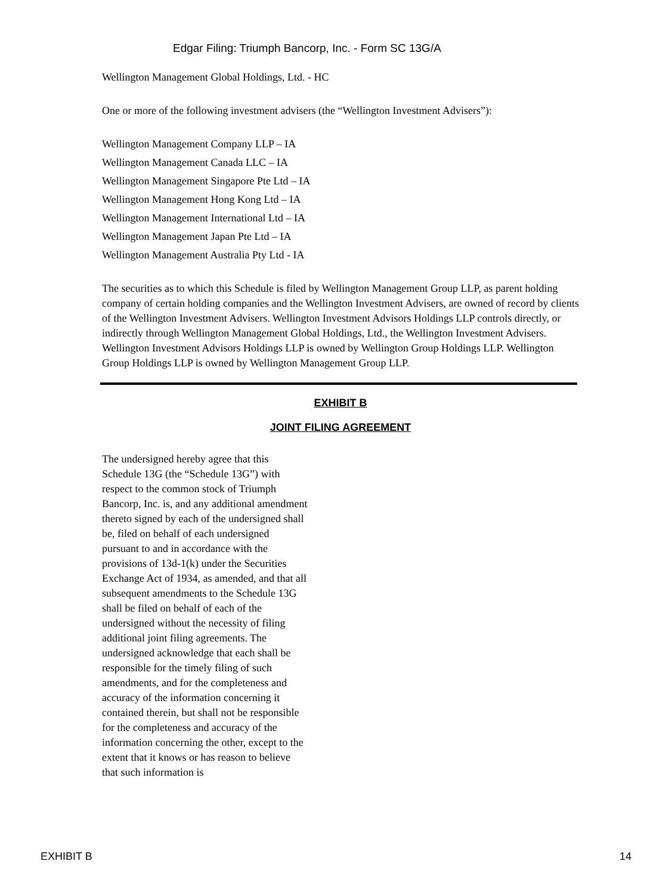Edgar Filing: Triumph Bancorp, Inc. - Form SC 13G/A
Wellington Management Global Holdings, Ltd. - HC
One or more of the following investment advisers (the “Wellington Investment Advisers”):
Wellington Management Company LLP – IA
Wellington Management Canada LLC – IA
Wellington Management Singapore Pte Ltd – IA
Wellington Management Hong Kong Ltd – IA
Wellington Management International Ltd – IA
Wellington Management Japan Pte Ltd – IA
Wellington Management Australia Pty Ltd - IA
The securities as to which this Schedule is filed by Wellington Management Group LLP, as parent holding company of certain holding companies and the Wellington Investment Advisers, are owned of record by clients of the Wellington Investment Advisers. Wellington Investment Advisors Holdings LLP controls directly, or indirectly through Wellington Management Global Holdings, Ltd., the Wellington Investment Advisers. Wellington Investment Advisors Holdings LLP is owned by Wellington Group Holdings LLP. Wellington Group Holdings LLP is owned by Wellington Management Group LLP.
EXHIBIT B
JOINT FILING AGREEMENT
The undersigned hereby agree that this Schedule 13G (the “Schedule 13G”) with respect to the common stock of Triumph Bancorp, Inc. is, and any additional amendment thereto signed by each of the undersigned shall be, filed on behalf of each undersigned pursuant to and in accordance with the provisions of 13d-1(k) under the Securities Exchange Act of 1934, as amended, and that all subsequent amendments to the Schedule 13G shall be filed on behalf of each of the undersigned without the necessity of filing additional joint filing agreements. The undersigned acknowledge that each shall be responsible for the timely filing of such amendments, and for the completeness and accuracy of the information concerning it contained therein, but shall not be responsible for the completeness and accuracy of the information concerning the other, except to the extent that it knows or has reason to believe that such information is
EXHIBIT B 14